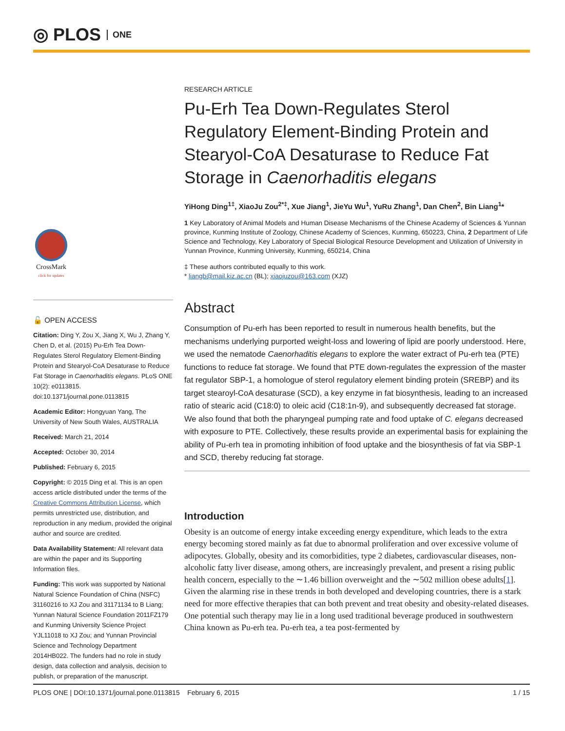◎ PLOS ONE
CrossMark
click for updates
🔓 OPEN ACCESS
Citation: Ding Y, Zou X, Jiang X, Wu J, Zhang Y, Chen D, et al. (2015) Pu-Erh Tea Down-Regulates Sterol Regulatory Element-Binding Protein and Stearyol-CoA Desaturase to Reduce Fat Storage in Caenorhaditis elegans. PLoS ONE 10(2): e0113815. doi:10.1371/journal.pone.0113815
Academic Editor: Hongyuan Yang, The University of New South Wales, AUSTRALIA
Received: March 21, 2014
Accepted: October 30, 2014
Published: February 6, 2015
Copyright: © 2015 Ding et al. This is an open access article distributed under the terms of the Creative Commons Attribution License, which permits unrestricted use, distribution, and reproduction in any medium, provided the original author and source are credited.
Data Availability Statement: All relevant data are within the paper and its Supporting Information files.
Funding: This work was supported by National Natural Science Foundation of China (NSFC) 31160216 to XJ Zou and 31171134 to B Liang; Yunnan Natural Science Foundation 2011FZ179 and Kunming University Science Project YJL11018 to XJ Zou; and Yunnan Provincial Science and Technology Department 2014HB022. The funders had no role in study design, data collection and analysis, decision to publish, or preparation of the manuscript.
RESEARCH ARTICLE
Pu-Erh Tea Down-Regulates Sterol Regulatory Element-Binding Protein and Stearyol-CoA Desaturase to Reduce Fat Storage in Caenorhaditis elegans
YiHong Ding<sup>1‡</sup>, XiaoJu Zou<sup>2*‡</sup>, Xue Jiang<sup>1</sup>, JieYu Wu<sup>1</sup>, YuRu Zhang<sup>1</sup>, Dan Chen<sup>2</sup>, Bin Liang<sup>1</sup>*
1 Key Laboratory of Animal Models and Human Disease Mechanisms of the Chinese Academy of Sciences & Yunnan province, Kunming Institute of Zoology, Chinese Academy of Sciences, Kunming, 650223, China, 2 Department of Life Science and Technology, Key Laboratory of Special Biological Resource Development and Utilization of University in Yunnan Province, Kunming University, Kunming, 650214, China
‡ These authors contributed equally to this work.
* liangb@mail.kiz.ac.cn (BL); xiaojuzou@163.com (XJZ)
Abstract
Consumption of Pu-erh has been reported to result in numerous health benefits, but the mechanisms underlying purported weight-loss and lowering of lipid are poorly understood. Here, we used the nematode Caenorhaditis elegans to explore the water extract of Pu-erh tea (PTE) functions to reduce fat storage. We found that PTE down-regulates the expression of the master fat regulator SBP-1, a homologue of sterol regulatory element binding protein (SREBP) and its target stearoyl-CoA desaturase (SCD), a key enzyme in fat biosynthesis, leading to an increased ratio of stearic acid (C18:0) to oleic acid (C18:1n-9), and subsequently decreased fat storage. We also found that both the pharyngeal pumping rate and food uptake of C. elegans decreased with exposure to PTE. Collectively, these results provide an experimental basis for explaining the ability of Pu-erh tea in promoting inhibition of food uptake and the biosynthesis of fat via SBP-1 and SCD, thereby reducing fat storage.
Introduction
Obesity is an outcome of energy intake exceeding energy expenditure, which leads to the extra energy becoming stored mainly as fat due to abnormal proliferation and over excessive volume of adipocytes. Globally, obesity and its comorbidities, type 2 diabetes, cardiovascular diseases, non-alcoholic fatty liver disease, among others, are increasingly prevalent, and present a rising public health concern, especially to the ∼1.46 billion overweight and the ∼502 million obese adults[1]. Given the alarming rise in these trends in both developed and developing countries, there is a stark need for more effective therapies that can both prevent and treat obesity and obesity-related diseases. One potential such therapy may lie in a long used traditional beverage produced in southwestern China known as Pu-erh tea. Pu-erh tea, a tea post-fermented by
PLOS ONE | DOI:10.1371/journal.pone.0113815 February 6, 2015 1 / 15